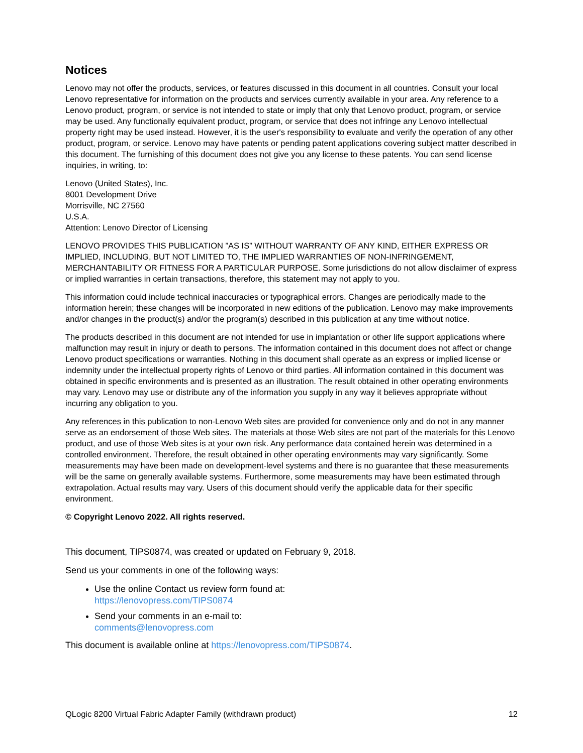Notices
Lenovo may not offer the products, services, or features discussed in this document in all countries. Consult your local Lenovo representative for information on the products and services currently available in your area. Any reference to a Lenovo product, program, or service is not intended to state or imply that only that Lenovo product, program, or service may be used. Any functionally equivalent product, program, or service that does not infringe any Lenovo intellectual property right may be used instead. However, it is the user's responsibility to evaluate and verify the operation of any other product, program, or service. Lenovo may have patents or pending patent applications covering subject matter described in this document. The furnishing of this document does not give you any license to these patents. You can send license inquiries, in writing, to:
Lenovo (United States), Inc.
8001 Development Drive
Morrisville, NC 27560
U.S.A.
Attention: Lenovo Director of Licensing
LENOVO PROVIDES THIS PUBLICATION ”AS IS” WITHOUT WARRANTY OF ANY KIND, EITHER EXPRESS OR IMPLIED, INCLUDING, BUT NOT LIMITED TO, THE IMPLIED WARRANTIES OF NON-INFRINGEMENT, MERCHANTABILITY OR FITNESS FOR A PARTICULAR PURPOSE. Some jurisdictions do not allow disclaimer of express or implied warranties in certain transactions, therefore, this statement may not apply to you.
This information could include technical inaccuracies or typographical errors. Changes are periodically made to the information herein; these changes will be incorporated in new editions of the publication. Lenovo may make improvements and/or changes in the product(s) and/or the program(s) described in this publication at any time without notice.
The products described in this document are not intended for use in implantation or other life support applications where malfunction may result in injury or death to persons. The information contained in this document does not affect or change Lenovo product specifications or warranties. Nothing in this document shall operate as an express or implied license or indemnity under the intellectual property rights of Lenovo or third parties. All information contained in this document was obtained in specific environments and is presented as an illustration. The result obtained in other operating environments may vary. Lenovo may use or distribute any of the information you supply in any way it believes appropriate without incurring any obligation to you.
Any references in this publication to non-Lenovo Web sites are provided for convenience only and do not in any manner serve as an endorsement of those Web sites. The materials at those Web sites are not part of the materials for this Lenovo product, and use of those Web sites is at your own risk. Any performance data contained herein was determined in a controlled environment. Therefore, the result obtained in other operating environments may vary significantly. Some measurements may have been made on development-level systems and there is no guarantee that these measurements will be the same on generally available systems. Furthermore, some measurements may have been estimated through extrapolation. Actual results may vary. Users of this document should verify the applicable data for their specific environment.
© Copyright Lenovo 2022. All rights reserved.
This document, TIPS0874, was created or updated on February 9, 2018.
Send us your comments in one of the following ways:
Use the online Contact us review form found at:
https://lenovopress.com/TIPS0874
Send your comments in an e-mail to:
comments@lenovopress.com
This document is available online at https://lenovopress.com/TIPS0874.
QLogic 8200 Virtual Fabric Adapter Family (withdrawn product) 12